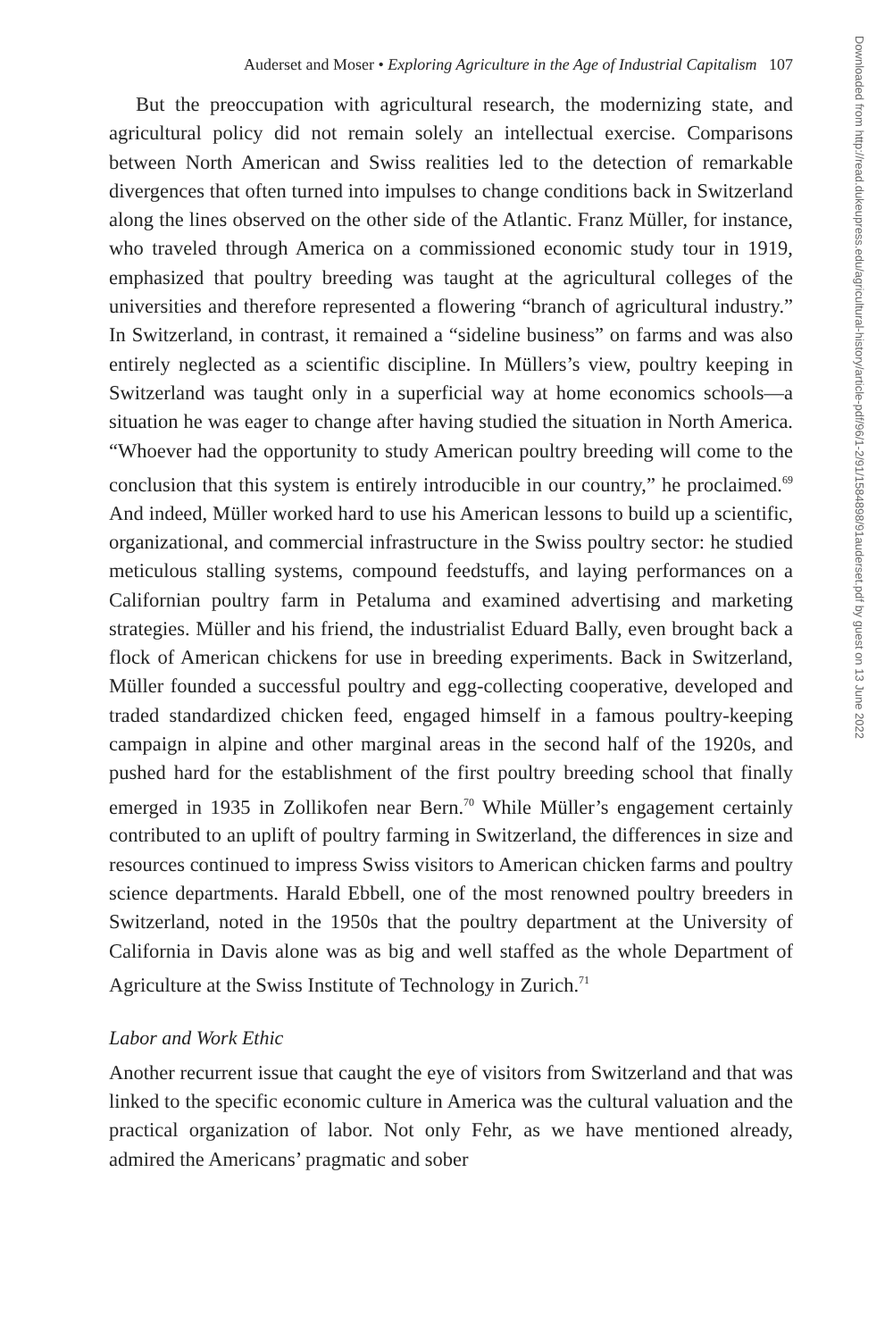Auderset and Moser • Exploring Agriculture in the Age of Industrial Capitalism 107
But the preoccupation with agricultural research, the modernizing state, and agricultural policy did not remain solely an intellectual exercise. Comparisons between North American and Swiss realities led to the detection of remarkable divergences that often turned into impulses to change conditions back in Switzerland along the lines observed on the other side of the Atlantic. Franz Müller, for instance, who traveled through America on a commissioned economic study tour in 1919, emphasized that poultry breeding was taught at the agricultural colleges of the universities and therefore represented a flowering “branch of agricultural industry.” In Switzerland, in contrast, it remained a “sideline business” on farms and was also entirely neglected as a scientific discipline. In Müllers’s view, poultry keeping in Switzerland was taught only in a superficial way at home economics schools—a situation he was eager to change after having studied the situation in North America. “Whoever had the opportunity to study American poultry breeding will come to the conclusion that this system is entirely introducible in our country,” he proclaimed.<sup>69</sup> And indeed, Müller worked hard to use his American lessons to build up a scientific, organizational, and commercial infrastructure in the Swiss poultry sector: he studied meticulous stalling systems, compound feedstuffs, and laying performances on a Californian poultry farm in Petaluma and examined advertising and marketing strategies. Müller and his friend, the industrialist Eduard Bally, even brought back a flock of American chickens for use in breeding experiments. Back in Switzerland, Müller founded a successful poultry and egg-collecting cooperative, developed and traded standardized chicken feed, engaged himself in a famous poultry-keeping campaign in alpine and other marginal areas in the second half of the 1920s, and pushed hard for the establishment of the first poultry breeding school that finally emerged in 1935 in Zollikofen near Bern.<sup>70</sup> While Müller’s engagement certainly contributed to an uplift of poultry farming in Switzerland, the differences in size and resources continued to impress Swiss visitors to American chicken farms and poultry science departments. Harald Ebbell, one of the most renowned poultry breeders in Switzerland, noted in the 1950s that the poultry department at the University of California in Davis alone was as big and well staffed as the whole Department of Agriculture at the Swiss Institute of Technology in Zurich.<sup>71</sup>
Labor and Work Ethic
Another recurrent issue that caught the eye of visitors from Switzerland and that was linked to the specific economic culture in America was the cultural valuation and the practical organization of labor. Not only Fehr, as we have mentioned already, admired the Americans’ pragmatic and sober
Downloaded from http://read.dukeupress.edu/agricultural-history/article-pdf/96/1-2/91/1584898/91auderset.pdf by guest on 13 June 2022